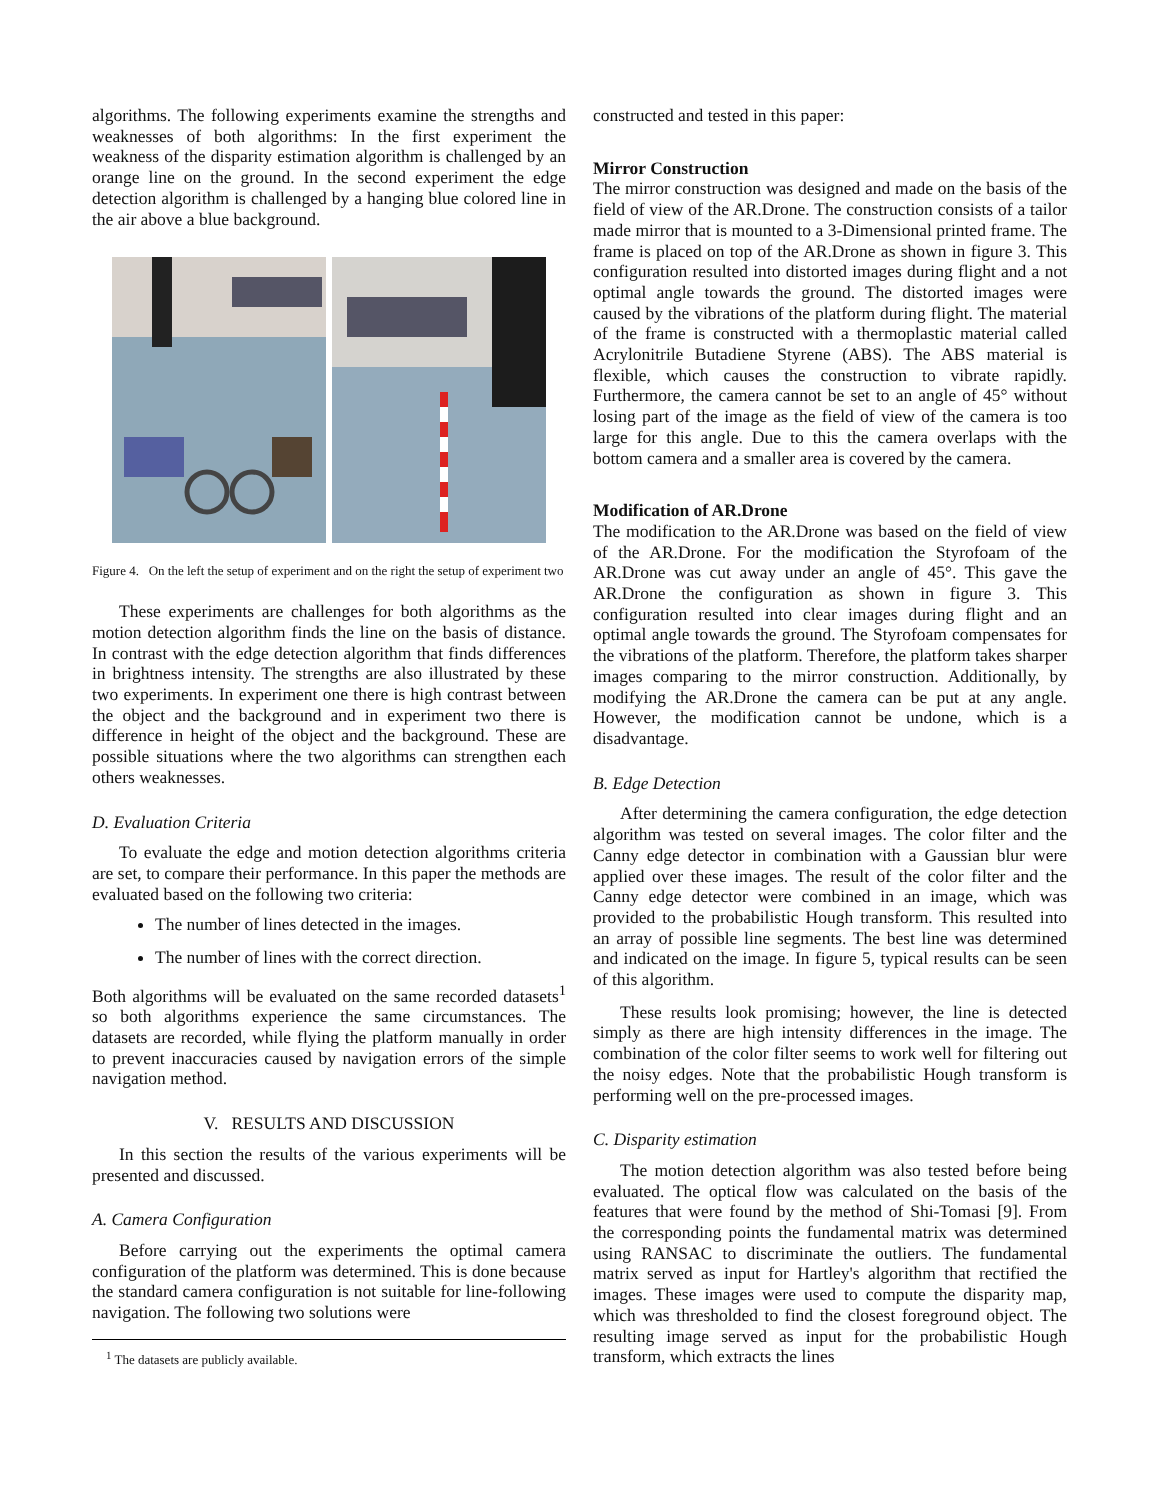algorithms. The following experiments examine the strengths and weaknesses of both algorithms: In the first experiment the weakness of the disparity estimation algorithm is challenged by an orange line on the ground. In the second experiment the edge detection algorithm is challenged by a hanging blue colored line in the air above a blue background.
Figure 4. On the left the setup of experiment and on the right the setup of experiment two
These experiments are challenges for both algorithms as the motion detection algorithm finds the line on the basis of distance. In contrast with the edge detection algorithm that finds differences in brightness intensity. The strengths are also illustrated by these two experiments. In experiment one there is high contrast between the object and the background and in experiment two there is difference in height of the object and the background. These are possible situations where the two algorithms can strengthen each others weaknesses.
D. Evaluation Criteria
To evaluate the edge and motion detection algorithms criteria are set, to compare their performance. In this paper the methods are evaluated based on the following two criteria:
The number of lines detected in the images.
The number of lines with the correct direction.
Both algorithms will be evaluated on the same recorded datasets<sup>1</sup> so both algorithms experience the same circumstances. The datasets are recorded, while flying the platform manually in order to prevent inaccuracies caused by navigation errors of the simple navigation method.
V. RESULTS AND DISCUSSION
In this section the results of the various experiments will be presented and discussed.
A. Camera Configuration
Before carrying out the experiments the optimal camera configuration of the platform was determined. This is done because the standard camera configuration is not suitable for line-following navigation. The following two solutions were
<sup>1</sup> The datasets are publicly available.
constructed and tested in this paper:
Mirror Construction
The mirror construction was designed and made on the basis of the field of view of the AR.Drone. The construction consists of a tailor made mirror that is mounted to a 3-Dimensional printed frame. The frame is placed on top of the AR.Drone as shown in figure 3. This configuration resulted into distorted images during flight and a not optimal angle towards the ground. The distorted images were caused by the vibrations of the platform during flight. The material of the frame is constructed with a thermoplastic material called Acrylonitrile Butadiene Styrene (ABS). The ABS material is flexible, which causes the construction to vibrate rapidly. Furthermore, the camera cannot be set to an angle of 45° without losing part of the image as the field of view of the camera is too large for this angle. Due to this the camera overlaps with the bottom camera and a smaller area is covered by the camera.
Modification of AR.Drone
The modification to the AR.Drone was based on the field of view of the AR.Drone. For the modification the Styrofoam of the AR.Drone was cut away under an angle of 45°. This gave the AR.Drone the configuration as shown in figure 3. This configuration resulted into clear images during flight and an optimal angle towards the ground. The Styrofoam compensates for the vibrations of the platform. Therefore, the platform takes sharper images comparing to the mirror construction. Additionally, by modifying the AR.Drone the camera can be put at any angle. However, the modification cannot be undone, which is a disadvantage.
B. Edge Detection
After determining the camera configuration, the edge detection algorithm was tested on several images. The color filter and the Canny edge detector in combination with a Gaussian blur were applied over these images. The result of the color filter and the Canny edge detector were combined in an image, which was provided to the probabilistic Hough transform. This resulted into an array of possible line segments. The best line was determined and indicated on the image. In figure 5, typical results can be seen of this algorithm.
These results look promising; however, the line is detected simply as there are high intensity differences in the image. The combination of the color filter seems to work well for filtering out the noisy edges. Note that the probabilistic Hough transform is performing well on the pre-processed images.
C. Disparity estimation
The motion detection algorithm was also tested before being evaluated. The optical flow was calculated on the basis of the features that were found by the method of Shi-Tomasi [9]. From the corresponding points the fundamental matrix was determined using RANSAC to discriminate the outliers. The fundamental matrix served as input for Hartley's algorithm that rectified the images. These images were used to compute the disparity map, which was thresholded to find the closest foreground object. The resulting image served as input for the probabilistic Hough transform, which extracts the lines